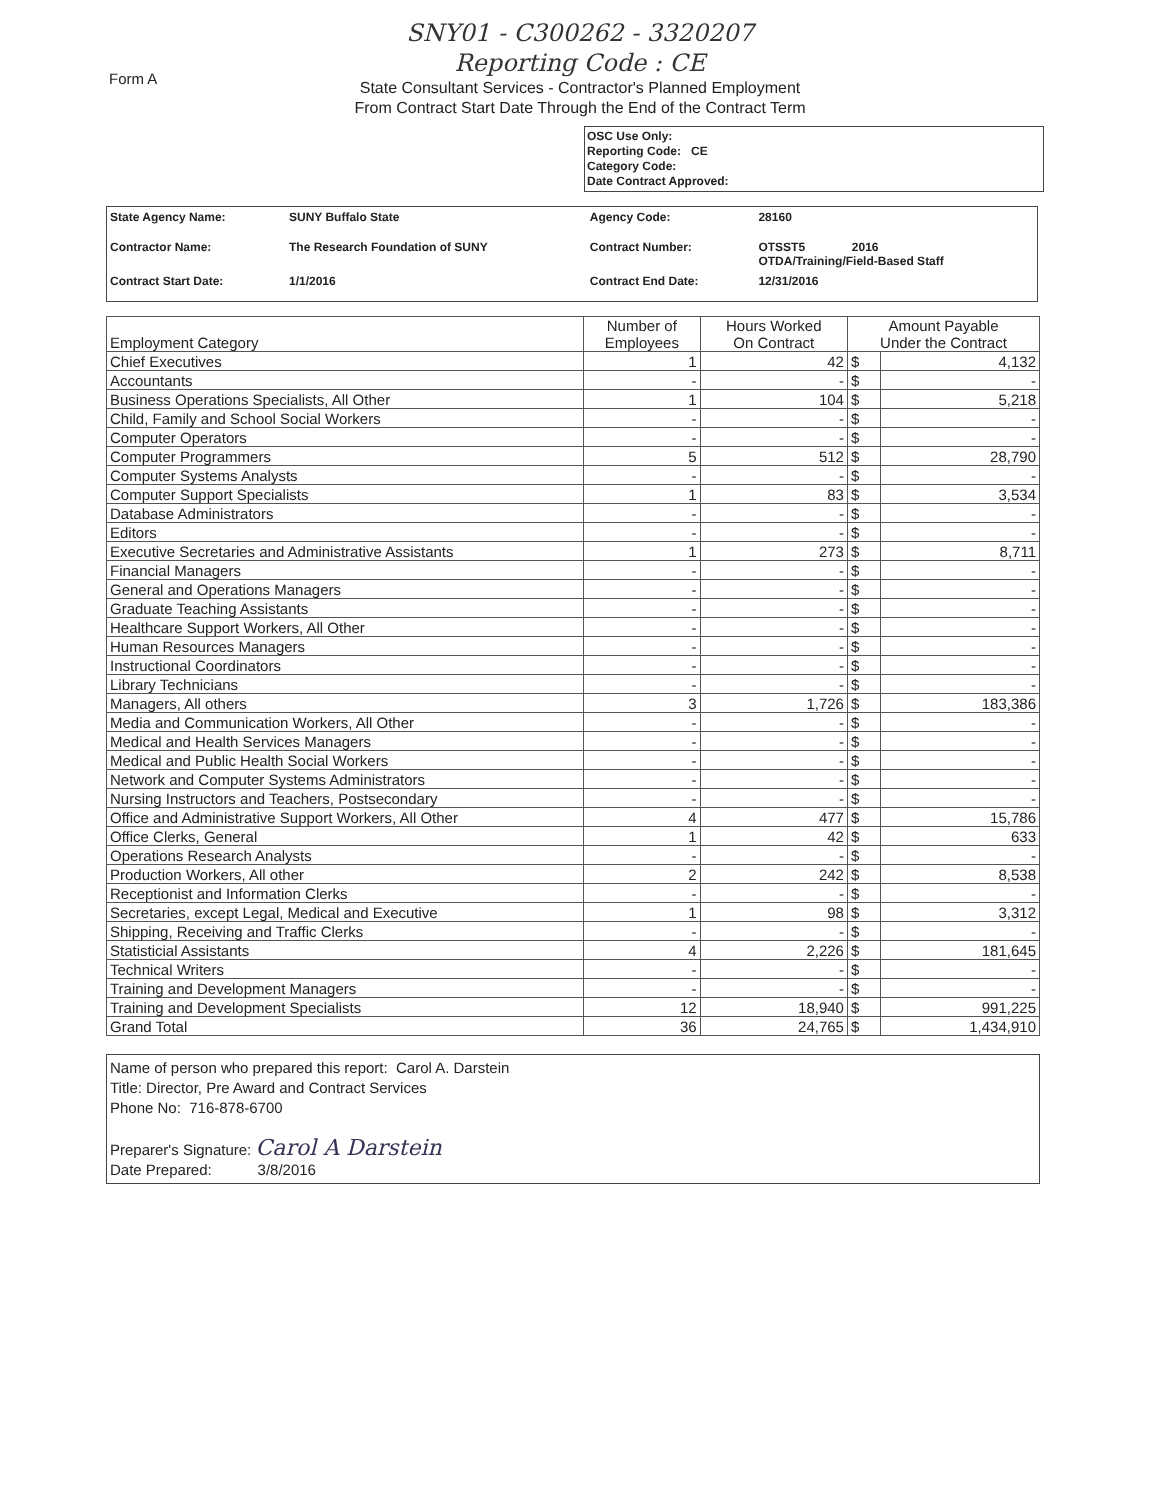Form A
SNY01 - C300262 - 3320207
Reporting Code : CE
State Consultant Services - Contractor's Planned Employment
From Contract Start Date Through the End of the Contract Term
OSC Use Only:
Reporting Code: CE
Category Code:
Date Contract Approved:
| State Agency Name: | SUNY Buffalo State | Agency Code: | 28160 |
| Contractor Name: | The Research Foundation of SUNY | Contract Number: | OTSST5 2016 OTDA/Training/Field-Based Staff |
| Contract Start Date: | 1/1/2016 | Contract End Date: | 12/31/2016 |
| Employment Category | Number of Employees | Hours Worked On Contract | Amount Payable Under the Contract | |
| --- | --- | --- | --- | --- |
| Chief Executives | 1 | 42 | $ | 4,132 |
| Accountants | - | - | $ | - |
| Business Operations Specialists, All Other | 1 | 104 | $ | 5,218 |
| Child, Family and School Social Workers | - | - | $ | - |
| Computer Operators | - | - | $ | - |
| Computer Programmers | 5 | 512 | $ | 28,790 |
| Computer Systems Analysts | - | - | $ | - |
| Computer Support Specialists | 1 | 83 | $ | 3,534 |
| Database Administrators | - | - | $ | - |
| Editors | - | - | $ | - |
| Executive Secretaries and Administrative Assistants | 1 | 273 | $ | 8,711 |
| Financial Managers | - | - | $ | - |
| General and Operations Managers | - | - | $ | - |
| Graduate Teaching Assistants | - | - | $ | - |
| Healthcare Support Workers, All Other | - | - | $ | - |
| Human Resources Managers | - | - | $ | - |
| Instructional Coordinators | - | - | $ | - |
| Library Technicians | - | - | $ | - |
| Managers, All others | 3 | 1,726 | $ | 183,386 |
| Media and Communication Workers, All Other | - | - | $ | - |
| Medical and Health Services Managers | - | - | $ | - |
| Medical and Public Health Social Workers | - | - | $ | - |
| Network and Computer Systems Administrators | - | - | $ | - |
| Nursing Instructors and Teachers, Postsecondary | - | - | $ | - |
| Office and Administrative Support Workers, All Other | 4 | 477 | $ | 15,786 |
| Office Clerks, General | 1 | 42 | $ | 633 |
| Operations Research Analysts | - | - | $ | - |
| Production Workers, All other | 2 | 242 | $ | 8,538 |
| Receptionist and Information Clerks | - | - | $ | - |
| Secretaries, except Legal, Medical and Executive | 1 | 98 | $ | 3,312 |
| Shipping, Receiving and Traffic Clerks | - | - | $ | - |
| Statisticial Assistants | 4 | 2,226 | $ | 181,645 |
| Technical Writers | - | - | $ | - |
| Training and Development Managers | - | - | $ | - |
| Training and Development Specialists | 12 | 18,940 | $ | 991,225 |
| Grand Total | 36 | 24,765 | $ | 1,434,910 |
Name of person who prepared this report: Carol A. Darstein
Title: Director, Pre Award and Contract Services
Phone No: 716-878-6700
Preparer's Signature: Carol A Darstein
Date Prepared: 3/8/2016